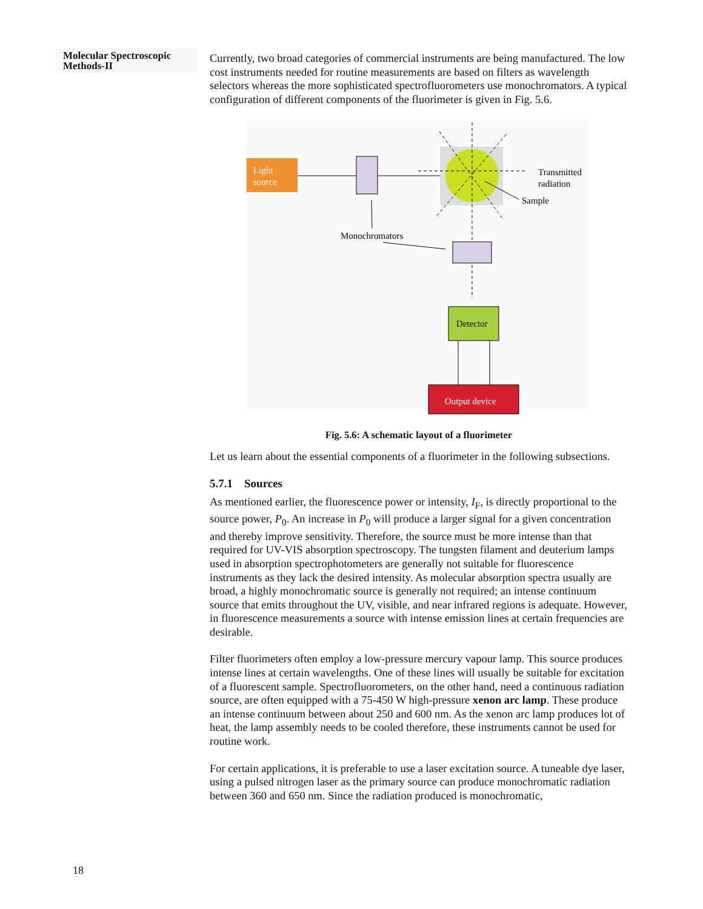Molecular Spectroscopic Methods-II
Currently, two broad categories of commercial instruments are being manufactured. The low cost instruments needed for routine measurements are based on filters as wavelength selectors whereas the more sophisticated spectrofluorometers use monochromators. A typical configuration of different components of the fluorimeter is given in Fig. 5.6.
Light
source
Transmitted
radiation
Sample
Monochromators
Detector
Output device
Fig. 5.6: A schematic layout of a fluorimeter
Let us learn about the essential components of a fluorimeter in the following subsections.
5.7.1 Sources
As mentioned earlier, the fluorescence power or intensity, I<sub>F</sub>, is directly proportional to the source power, P<sub>0</sub>. An increase in P<sub>0</sub> will produce a larger signal for a given concentration and thereby improve sensitivity. Therefore, the source must be more intense than that required for UV-VIS absorption spectroscopy. The tungsten filament and deuterium lamps used in absorption spectrophotometers are generally not suitable for fluorescence instruments as they lack the desired intensity. As molecular absorption spectra usually are broad, a highly monochromatic source is generally not required; an intense continuum source that emits throughout the UV, visible, and near infrared regions is adequate. However, in fluorescence measurements a source with intense emission lines at certain frequencies are desirable.
Filter fluorimeters often employ a low-pressure mercury vapour lamp. This source produces intense lines at certain wavelengths. One of these lines will usually be suitable for excitation of a fluorescent sample. Spectrofluorometers, on the other hand, need a continuous radiation source, are often equipped with a 75-450 W high-pressure xenon arc lamp. These produce an intense continuum between about 250 and 600 nm. As the xenon arc lamp produces lot of heat, the lamp assembly needs to be cooled therefore, these instruments cannot be used for routine work.
For certain applications, it is preferable to use a laser excitation source. A tuneable dye laser, using a pulsed nitrogen laser as the primary source can produce monochromatic radiation between 360 and 650 nm. Since the radiation produced is monochromatic,
18